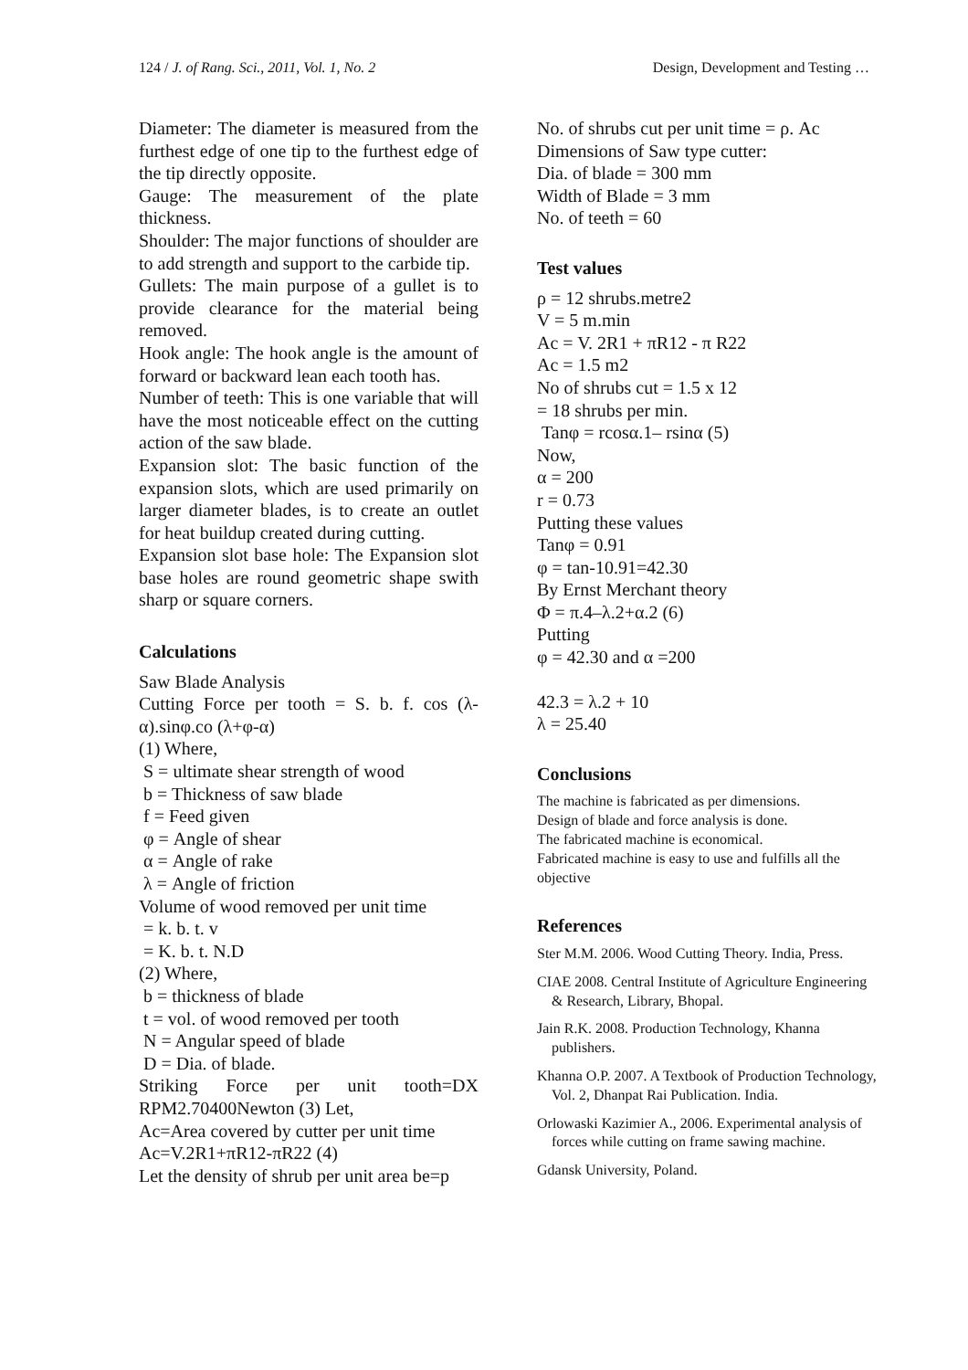124 / J. of Rang. Sci., 2011, Vol. 1, No. 2 Design, Development and Testing …
Diameter: The diameter is measured from the furthest edge of one tip to the furthest edge of the tip directly opposite.
Gauge: The measurement of the plate thickness.
Shoulder: The major functions of shoulder are to add strength and support to the carbide tip.
Gullets: The main purpose of a gullet is to provide clearance for the material being removed.
Hook angle: The hook angle is the amount of forward or backward lean each tooth has.
Number of teeth: This is one variable that will have the most noticeable effect on the cutting action of the saw blade.
Expansion slot: The basic function of the expansion slots, which are used primarily on larger diameter blades, is to create an outlet for heat buildup created during cutting.
Expansion slot base hole: The Expansion slot base holes are round geometric shape swith sharp or square corners.
Calculations
Saw Blade Analysis
Cutting Force per tooth = S. b. f. cos (λ-α).sinφ.co (λ+φ-α)
(1) Where,
S = ultimate shear strength of wood
b = Thickness of saw blade
f = Feed given
φ = Angle of shear
α = Angle of rake
λ = Angle of friction
Volume of wood removed per unit time
= k. b. t. v
= K. b. t. N.D
(2) Where,
b = thickness of blade
t = vol. of wood removed per tooth
N = Angular speed of blade
D = Dia. of blade.
Striking Force per unit tooth=DX RPM2.70400Newton (3) Let,
Ac=Area covered by cutter per unit time
Ac=V.2R1+πR12-πR22 (4)
Let the density of shrub per unit area be=p
No. of shrubs cut per unit time = ρ. Ac
Dimensions of Saw type cutter:
Dia. of blade = 300 mm
Width of Blade = 3 mm
No. of teeth = 60
Test values
ρ = 12 shrubs.metre2
V = 5 m.min
Ac = V. 2R1 + πR12 - π R22
Ac = 1.5 m2
No of shrubs cut = 1.5 x 12
= 18 shrubs per min.
Tanφ = rcosα.1– rsinα (5)
Now,
α = 200
r = 0.73
Putting these values
Tanφ = 0.91
φ = tan-10.91=42.30
By Ernst Merchant theory
Φ = π.4–λ.2+α.2 (6)
Putting
φ = 42.30 and α =200
42.3 = λ.2 + 10
λ = 25.40
Conclusions
The machine is fabricated as per dimensions.
Design of blade and force analysis is done.
The fabricated machine is economical.
Fabricated machine is easy to use and fulfills all the objective
References
Ster M.M. 2006. Wood Cutting Theory. India, Press.
CIAE 2008. Central Institute of Agriculture Engineering & Research, Library, Bhopal.
Jain R.K. 2008. Production Technology, Khanna publishers.
Khanna O.P. 2007. A Textbook of Production Technology, Vol. 2, Dhanpat Rai Publication. India.
Orlowaski Kazimier A., 2006. Experimental analysis of forces while cutting on frame sawing machine.
Gdansk University, Poland.